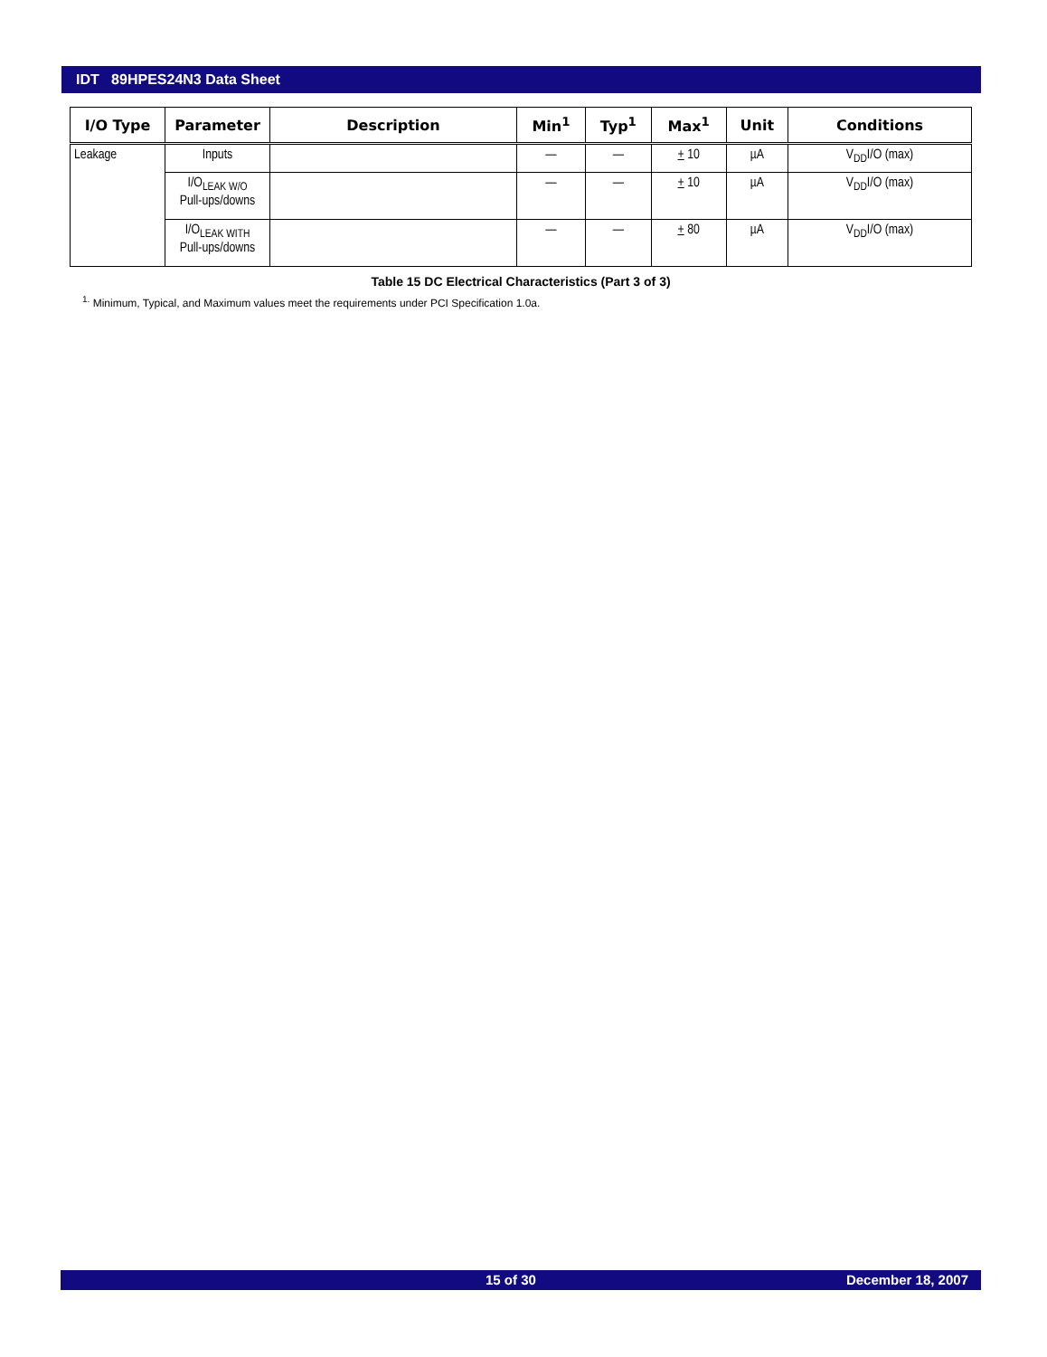IDT 89HPES24N3 Data Sheet
| I/O Type | Parameter | Description | Min<sup>1</sup> | Typ<sup>1</sup> | Max<sup>1</sup> | Unit | Conditions |
| --- | --- | --- | --- | --- | --- | --- | --- |
| Leakage | Inputs | | — | — | + 10 | µA | V<sub>DD</sub>I/O (max) |
| | I/O<sub>LEAK W/O</sub> Pull-ups/downs | | — | — | + 10 | µA | V<sub>DD</sub>I/O (max) |
| | I/O<sub>LEAK WITH</sub> Pull-ups/downs | | — | — | + 80 | µA | V<sub>DD</sub>I/O (max) |
Table 15 DC Electrical Characteristics (Part 3 of 3)
<sup>1.</sup> Minimum, Typical, and Maximum values meet the requirements under PCI Specification 1.0a.
15 of 30 December 18, 2007